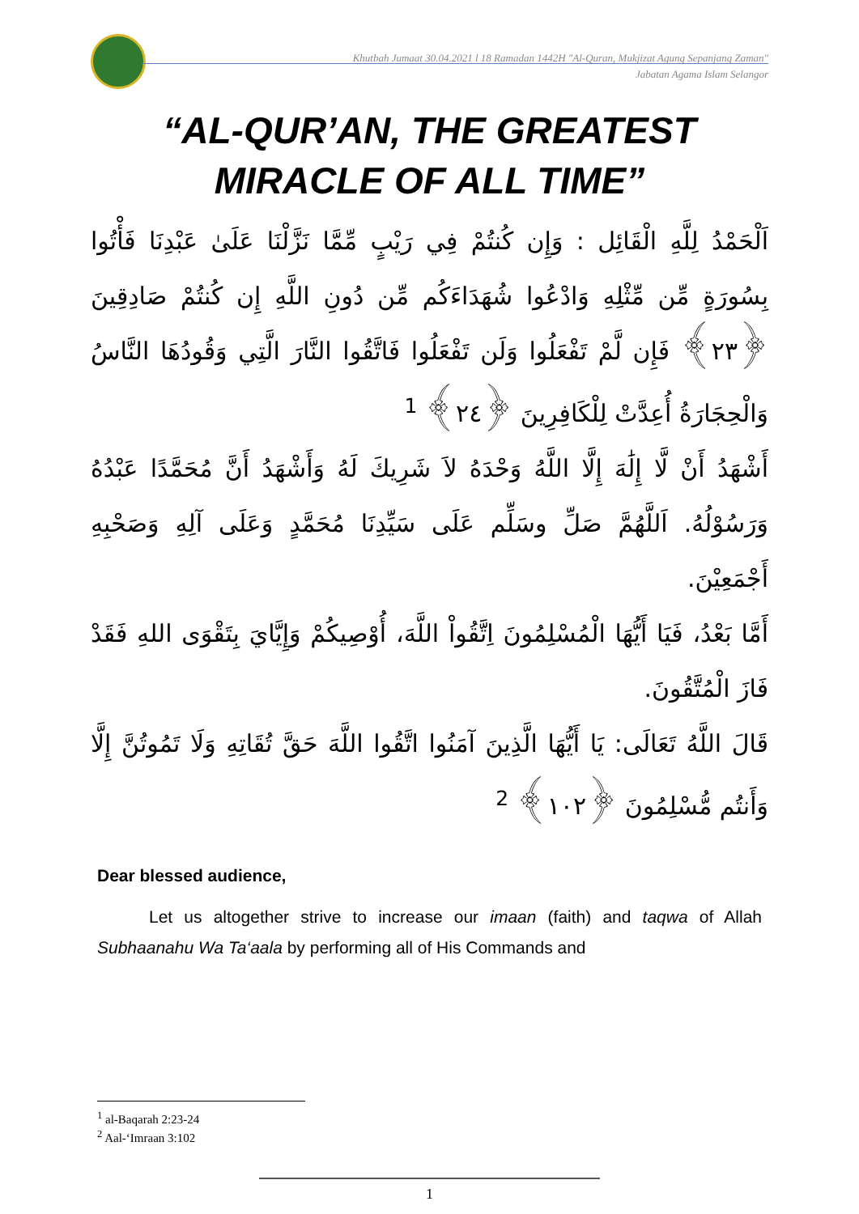Khutbah Jumaat 30.04.2021 l 18 Ramadan 1442H "Al-Quran, Mukjizat Agung Sepanjang Zaman"
Jabatan Agama Islam Selangor
“AL-QUR’AN, THE GREATEST MIRACLE OF ALL TIME”
اَلْحَمْدُ لِلَّهِ الْقَائِل : وَإِن كُنتُمْ فِي رَيْبٍ مِّمَّا نَزَّلْنَا عَلَىٰ عَبْدِنَا فَأْتُوا بِسُورَةٍ مِّن مِّثْلِهِ وَادْعُوا شُهَدَاءَكُم مِّن دُونِ اللَّهِ إِن كُنتُمْ صَادِقِينَ ﴿٢٣﴾ فَإِن لَّمْ تَفْعَلُوا وَلَن تَفْعَلُوا فَاتَّقُوا النَّارَ الَّتِي وَقُودُهَا النَّاسُ وَالْحِجَارَةُ أُعِدَّتْ لِلْكَافِرِينَ ﴿٢٤﴾ <sup>1</sup>
أَشْهَدُ أَنْ لَّا إِلَٰهَ إِلَّا اللَّهُ وَحْدَهُ لاَ شَرِيكَ لَهُ وَأَشْهَدُ أَنَّ مُحَمَّدًا عَبْدُهُ وَرَسُوْلُهُ. اَللَّهُمَّ صَلِّ وسَلِّم عَلَى سَيِّدِنَا مُحَمَّدٍ وَعَلَى آلِهِ وَصَحْبِهِ أَجْمَعِيْنَ.
أَمَّا بَعْدُ، فَيَا أَيُّهَا الْمُسْلِمُونَ اِتَّقُواْ اللَّهَ، أُوْصِيكُمْ وَإِيَّايَ بِتَقْوَى اللهِ فَقَدْ فَازَ الْمُتَّقُونَ.
قَالَ اللَّهُ تَعَالَى: يَا أَيُّهَا الَّذِينَ آمَنُوا اتَّقُوا اللَّهَ حَقَّ تُقَاتِهِ وَلَا تَمُوتُنَّ إِلَّا وَأَنتُم مُّسْلِمُونَ ﴿١٠٢﴾ <sup>2</sup>
Dear blessed audience,
Let us altogether strive to increase our imaan (faith) and taqwa of Allah Subhaanahu Wa Ta‘aala by performing all of His Commands and
<sup>1</sup> al-Baqarah 2:23-24
<sup>2</sup> Aal-‘Imraan 3:102
1